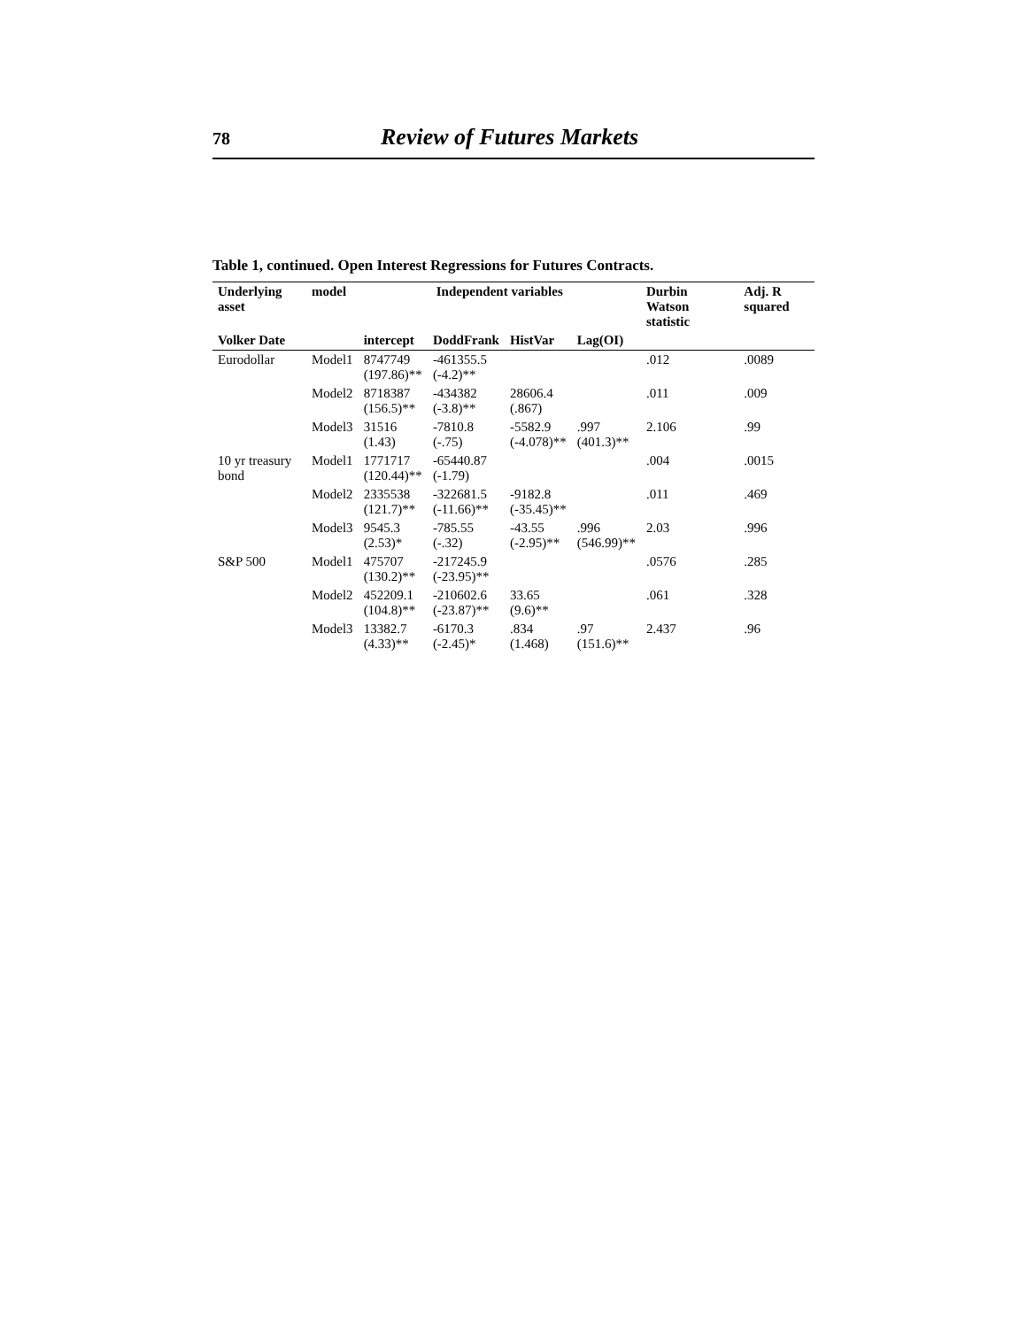78 Review of Futures Markets
Table 1, continued. Open Interest Regressions for Futures Contracts.
| Underlying asset | model | Independent variables | | | | Durbin Watson statistic | Adj. R squared |
| --- | --- | --- | --- | --- | --- | --- | --- |
| Volker Date | | intercept | DoddFrank | HistVar | Lag(OI) | | |
| Eurodollar | Model1 | 8747749 (197.86)** | -461355.5 (-4.2)** | | | .012 | .0089 |
| | Model2 | 8718387 (156.5)** | -434382 (-3.8)** | 28606.4 (.867) | | .011 | .009 |
| | Model3 | 31516 (1.43) | -7810.8 (-.75) | -5582.9 (-4.078)** | .997 (401.3)** | 2.106 | .99 |
| 10 yr treasury bond | Model1 | 1771717 (120.44)** | -65440.87 (-1.79) | | | .004 | .0015 |
| | Model2 | 2335538 (121.7)** | -322681.5 (-11.66)** | -9182.8 (-35.45)** | | .011 | .469 |
| | Model3 | 9545.3 (2.53)* | -785.55 (-.32) | -43.55 (-2.95)** | .996 (546.99)** | 2.03 | .996 |
| S&P 500 | Model1 | 475707 (130.2)** | -217245.9 (-23.95)** | | | .0576 | .285 |
| | Model2 | 452209.1 (104.8)** | -210602.6 (-23.87)** | 33.65 (9.6)** | | .061 | .328 |
| | Model3 | 13382.7 (4.33)** | -6170.3 (-2.45)* | .834 (1.468) | .97 (151.6)** | 2.437 | .96 |